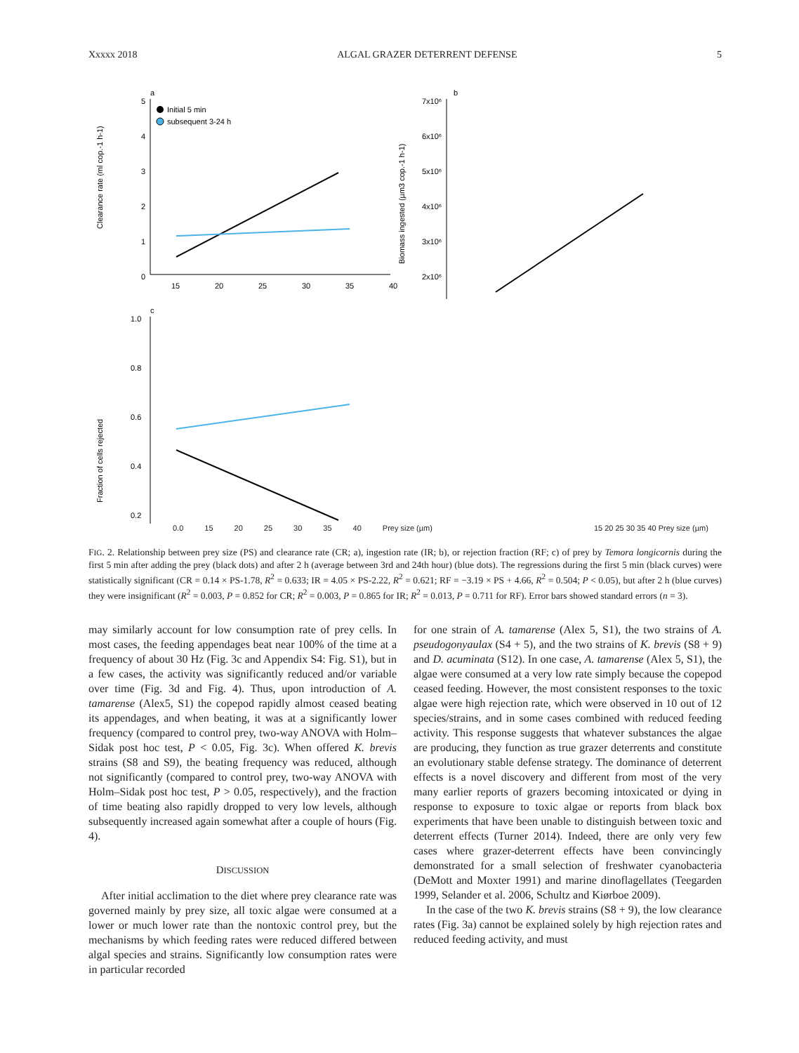Xxxxx 2018 ALGAL GRAZER DETERRENT DEFENSE 5
a
5
4
3
2
1
0
Initial 5 min
subsequent 3-24 h
Clearance rate (ml cop.-1 h-1)
15
20
25
30
35
40
b
7x10⁶
6x10⁶
5x10⁶
4x10⁶
3x10⁶
2x10⁶
Biomass ingested (µm3 cop.-1 h-1)
c
1.0
0.8
0.6
0.4
0.2
Fraction of cells rejected
0.0 15 20 25 30 35 40 Prey size (µm) 15 20 25 30 35 40 Prey size (µm)
FIG. 2. Relationship between prey size (PS) and clearance rate (CR; a), ingestion rate (IR; b), or rejection fraction (RF; c) of prey by Temora longicornis during the first 5 min after adding the prey (black dots) and after 2 h (average between 3rd and 24th hour) (blue dots). The regressions during the first 5 min (black curves) were statistically significant (CR = 0.14 × PS-1.78, R<sup>2</sup> = 0.633; IR = 4.05 × PS-2.22, R<sup>2</sup> = 0.621; RF = −3.19 × PS + 4.66, R<sup>2</sup> = 0.504; P < 0.05), but after 2 h (blue curves) they were insignificant (R<sup>2</sup> = 0.003, P = 0.852 for CR; R<sup>2</sup> = 0.003, P = 0.865 for IR; R<sup>2</sup> = 0.013, P = 0.711 for RF). Error bars showed standard errors (n = 3).
may similarly account for low consumption rate of prey cells. In most cases, the feeding appendages beat near 100% of the time at a frequency of about 30 Hz (Fig. 3c and Appendix S4: Fig. S1), but in a few cases, the activity was significantly reduced and/or variable over time (Fig. 3d and Fig. 4). Thus, upon introduction of A. tamarense (Alex5, S1) the copepod rapidly almost ceased beating its appendages, and when beating, it was at a significantly lower frequency (compared to control prey, two-way ANOVA with Holm–Sidak post hoc test, P < 0.05, Fig. 3c). When offered K. brevis strains (S8 and S9), the beating frequency was reduced, although not significantly (compared to control prey, two-way ANOVA with Holm–Sidak post hoc test, P > 0.05, respectively), and the fraction of time beating also rapidly dropped to very low levels, although subsequently increased again somewhat after a couple of hours (Fig. 4).
DISCUSSION
After initial acclimation to the diet where prey clearance rate was governed mainly by prey size, all toxic algae were consumed at a lower or much lower rate than the nontoxic control prey, but the mechanisms by which feeding rates were reduced differed between algal species and strains. Significantly low consumption rates were in particular recorded
for one strain of A. tamarense (Alex 5, S1), the two strains of A. pseudogonyaulax (S4 + 5), and the two strains of K. brevis (S8 + 9) and D. acuminata (S12). In one case, A. tamarense (Alex 5, S1), the algae were consumed at a very low rate simply because the copepod ceased feeding. However, the most consistent responses to the toxic algae were high rejection rate, which were observed in 10 out of 12 species/strains, and in some cases combined with reduced feeding activity. This response suggests that whatever substances the algae are producing, they function as true grazer deterrents and constitute an evolutionary stable defense strategy. The dominance of deterrent effects is a novel discovery and different from most of the very many earlier reports of grazers becoming intoxicated or dying in response to exposure to toxic algae or reports from black box experiments that have been unable to distinguish between toxic and deterrent effects (Turner 2014). Indeed, there are only very few cases where grazer-deterrent effects have been convincingly demonstrated for a small selection of freshwater cyanobacteria (DeMott and Moxter 1991) and marine dinoflagellates (Teegarden 1999, Selander et al. 2006, Schultz and Kiørboe 2009).
In the case of the two K. brevis strains (S8 + 9), the low clearance rates (Fig. 3a) cannot be explained solely by high rejection rates and reduced feeding activity, and must